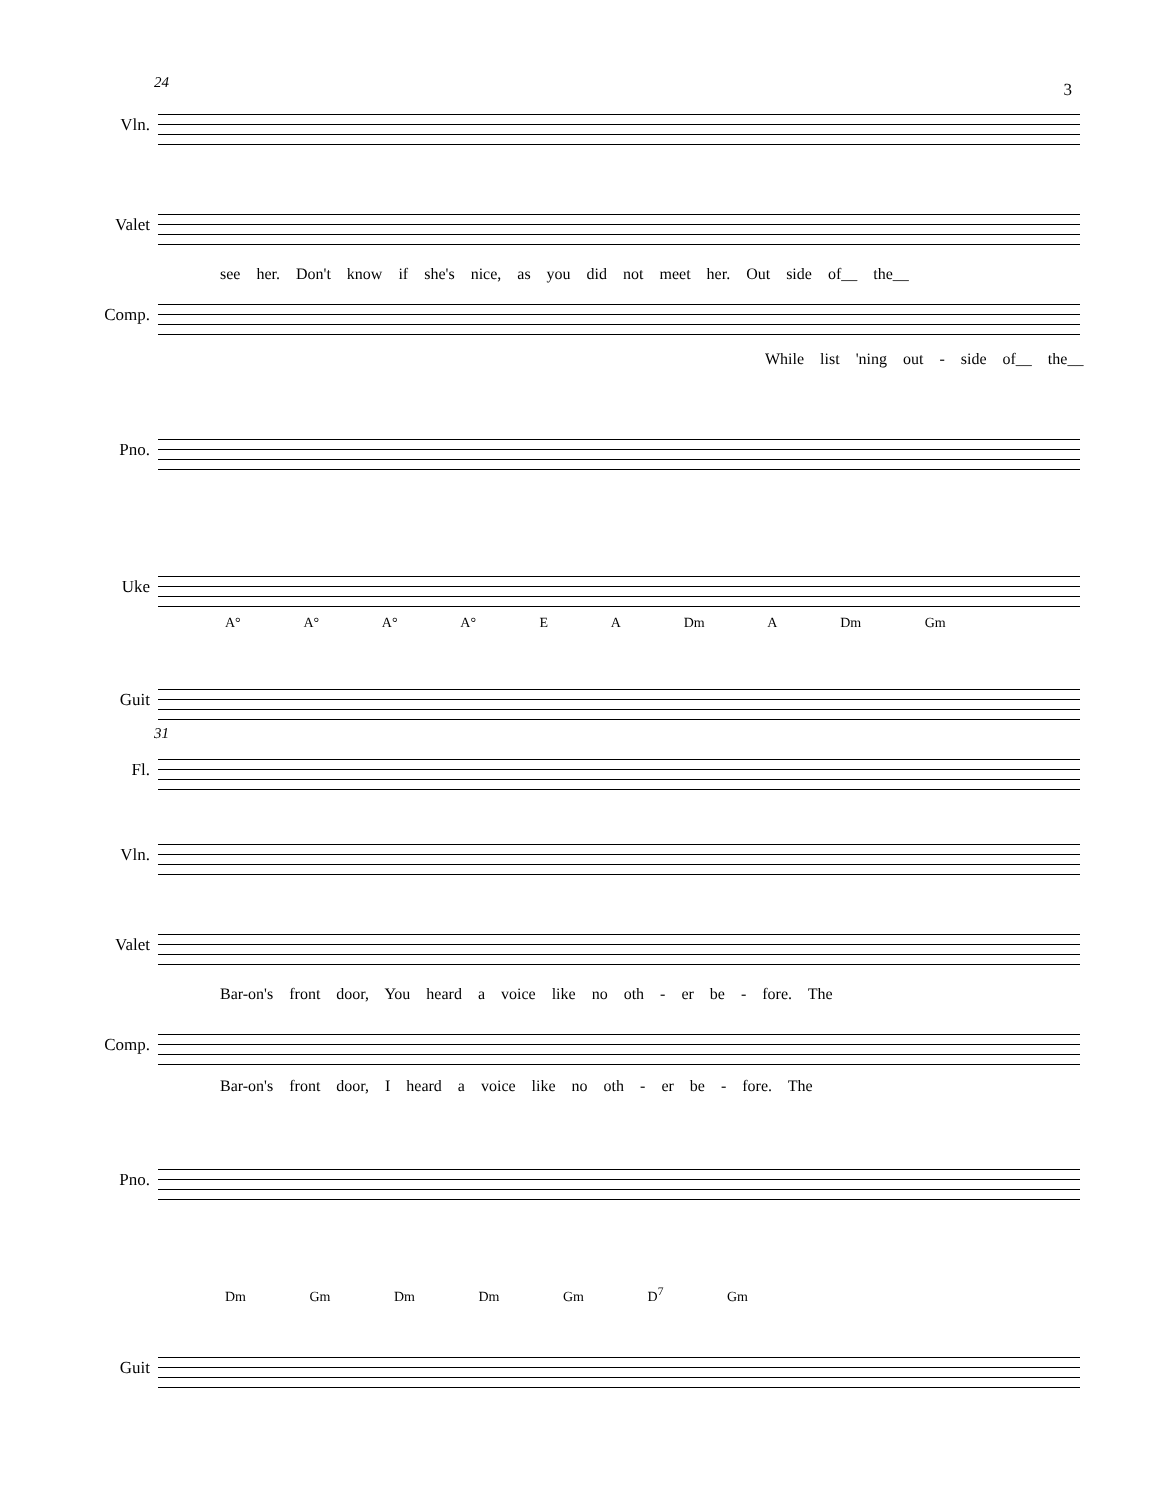3 24
Vln.
Valet
see her. Don't know if she's nice, as you did not meet her. Out side of__ the__
Comp.
While list 'ning out - side of__ the__
Pno.
Uke
A° A° A° A° E A Dm A Dm Gm
Guit
31
Fl.
Vln.
Valet
Bar-on's front door, You heard a voice like no oth - er be - fore. The
Comp.
Bar-on's front door, I heard a voice like no oth - er be - fore. The
Pno.
Dm Gm Dm Dm Gm D<sup>7</sup> Gm
Guit